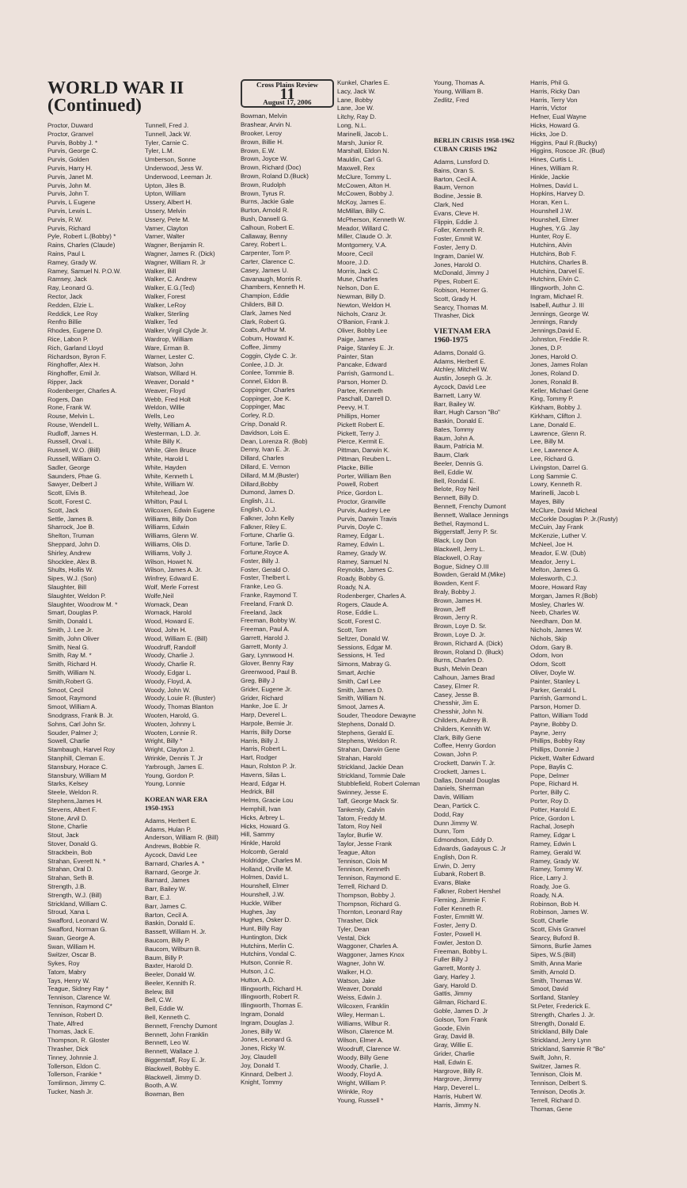WORLD WAR II (Continued)
Proctor, Duward
Proctor, Granvel
Purvis, Bobby J. *
Purvis, George C.
Purvis, Golden
Purvis, Harry H.
Purvis, Janet M.
Purvis, John M.
Purvis, John T.
Purvis, L Eugene
Purvis, Lewis L.
Purvis, R.W.
Purvis, Richard
Pyle, Robert L.(Bobby) *
Rains, Charles (Claude)
Rains, Paul L
Ramey, Grady W.
Ramey, Samuel N. P.O.W.
Ramsey, Jack
Ray, Leonard G.
Rector, Jack
Redden, Elzie L.
Reddick, Lee Roy
Renfro Billie
Rhodes, Eugene D.
Rice, Labon P.
Rich, Garland Lloyd
Richardson, Byron F.
Ringhoffer, Alex H.
Ringhoffer, Emil Jr.
Ripper, Jack
Rodenberger, Charles A.
Rogers, Dan
Rone, Frank W.
Rouse, Melvin L.
Rouse, Wendell L.
Rudloff, James H.
Russell, Orval L.
Russell, W.O. (Bill)
Russell, William O.
Sadler, George
Saunders, Phae G.
Sawyer, Delbert J
Scott, Elvis B.
Scott, Forest C.
Scott, Jack
Settle, James B.
Sharrock, Joe B.
Shelton, Truman
Sheppard, John D.
Shirley, Andrew
Shocklee, Alex B.
Shults, Hollis W.
Sipes, W.J. (Son)
Slaughter, Bill
Slaughter, Weldon P.
Slaughter, Woodrow M. *
Smart, Douglas P.
Smith, Donald L
Smith, J. Lee Jr.
Smith, John Oliver
Smith, Neal G.
Smith, Ray M. *
Smith, Richard H.
Smith, William N.
Smith,Robert G.
Smoot, Cecil
Smoot, Raymond
Smoot, William A.
Snodgrass, Frank B. Jr.
Sohns, Carl John Sr.
Souder, Palmer J;
Sowell, Charlie
Stambaugh, Harvel Roy
Stanphill, Cleman E.
Stansbury, Horace C.
Stansbury, William M
Starks, Kelsey
Steele, Weldon R.
Stephens,James H.
Stevens, Albert F.
Stone, Arvil D.
Stone, Charlie
Stout, Jack
Stover, Donald G.
Strackbein, Bob
Strahan, Everett N. *
Strahan, Oral D.
Strahan, Seth B.
Strength, J.B.
Strength, W.J. (Bill)
Strickland, William C.
Stroud, Xana L
Swafford, Leonard W.
Swafford, Norman G.
Swan, George A.
Swan, William H.
Switzer, Oscar B.
Sykes, Roy
Tatom, Mabry
Tays, Henry W.
Teague, Sidney Ray *
Tennison, Clarence W.
Tennison, Raymond C*
Tennison, Robert D.
Thate, Alfred
Thomas, Jack E.
Thompson, R. Gloster
Thrasher, Dick
Tinney, Johnnie J.
Tollerson, Eldon C.
Tollerson, Frankie *
Tomlinson, Jimmy C.
Tucker, Nash Jr.
Tunnell, Fred J.
Tunnell, Jack W.
Tyler, Carnie C.
Tyler, L.M.
Umberson, Sonne
Underwood, Jess W.
Underwood, Leeman Jr.
Upton, Jiles B.
Upton, William
Ussery, Albert H.
Ussery, Melvin
Ussery, Pete M.
Varner, Clayton
Varner, Walter
Wagner, Benjamin R.
Wagner, James R. (Dick)
Wagner, William R. Jr
Walker, Bill
Walker, C. Andrew
Walker, E.G.(Ted)
Walker, Forest
Walker, LeRoy
Walker, Sterling
Walker, Ted
Walker, Virgil Clyde Jr.
Wardrop, William
Ware, Erman B.
Warner, Lester C.
Watson, John
Watson, Willard H.
Weaver, Donald *
Weaver, Floyd
Webb, Fred Holt
Weldon, Willie
Wells, Leo
Welty, William A.
Westerman, L.D. Jr.
White Billy K.
White, Glen Bruce
White, Harold L
White, Hayden
White, Kenneth L
White, William W.
Whitehead, Joe
Whitton, Paul L
Wilcoxen, Edwin Eugene
Williams, Billy Don
Williams, Edwin
Williams, Glenn W.
Williams, Olis D.
Williams, Volly J.
Wilson, Howet N.
Wilson, James A. Jr.
Winfrey, Edward E.
Wolf, Merle Forrest
Wolfe,Neil
Womack, Dean
Womack, Harold
Wood, Howard E.
Wood, John H.
Wood, William E. (Bill)
Woodruff, Randolf
Woody, Charlie J.
Woody, Charlie R.
Woody, Edgar L.
Woody, Floyd, A.
Woody, John W.
Woody, Louie R. (Buster)
Woody, Thomas Blanton
Wooten, Harold, G.
Wooten, Johnny L
Wooten, Lonnie R.
Wright, Billy *
Wright, Clayton J.
Wrinkle, Dennis T. Jr
Yarbrough, James E.
Young, Gordon P.
Young, Lonnie
KOREAN WAR ERA
1950-1953
Adams, Herbert E.
Adams, Hulan P.
Anderson, William R. (Bill)
Andrews, Bobbie R.
Aycock, David Lee
Barnard, Charles A. *
Barnard, George Jr.
Barnard, James
Barr, Bailey W.
Barr, E.J.
Barr, James C.
Barton, Cecil A.
Baskin, Donald E.
Bassett, William H. Jr.
Baucom, Billy P.
Baucom, Wilburn B.
Baum, Billy P.
Baxter, Harold D.
Beeler, Donald W.
Beeler, Kennith R.
Belew, Bill
Bell, C.W.
Bell, Eddie W.
Bell, Kenneth C.
Bennett, Frenchy Dumont
Bennett, John Franklin
Bennett, Leo W.
Bennett, Wallace J.
Biggerstaff, Roy E. Jr.
Blackwell, Bobby E.
Blackwell, Jimmy D.
Booth, A.W.
Bowman, Ben
Cross Plains Review
11
August 17, 2006
Bowman, Melvin
Brashear, Arvin N.
Brooker, Leroy
Brown, Billie H.
Brown, E.W.
Brown, Joyce W.
Brown, Richard (Doc)
Brown, Roland D.(Buck)
Brown, Rudolph
Brown, Tyrus R.
Burns, Jackie Gale
Burton, Arnold R.
Bush, Darwell G.
Calhoun, Robert E.
Callaway, Benny
Carey, Robert L.
Carpenter, Tom P.
Carter, Clarence C.
Casey, James U.
Cavanaugh, Morris R.
Chambers, Kenneth H.
Champion, Eddie
Childers, Bill D.
Clark, James Ned
Clark, Robert G.
Coats, Arthur M.
Coburn, Howard K.
Coffee, Jimmy
Coggin, Clyde C. Jr.
Conlee, J.D. Jr.
Conlee, Tommie B.
Connel, Eldon B.
Coppinger, Charles
Coppinger, Joe K.
Coppinger, Mac
Corley, R.D.
Crisp, Donald R.
Davidson, Lois E.
Dean, Lorenza R. (Bob)
Denny, Ivan E. Jr.
Dillard, Charles
Dillard, E. Vernon
Dillard, M.M.(Buster)
Dillard,Bobby
Dumond, James D.
English, J.L.
English, O.J.
Falkner, John Kelly
Falkner, Riley E.
Fortune, Charlie G.
Fortune, Tarlie D.
Fortune,Royce A.
Foster, Billy J.
Foster, Gerald O.
Foster, Thelbert L
Franke, Leo G.
Franke, Raymond T.
Freeland, Frank D.
Freeland, Jack
Freeman, Bobby W.
Freeman, Paul A.
Garrett, Harold J.
Garrett, Monty J.
Gary, Lynnwood H.
Glover, Benny Ray
Greenwood, Paul B.
Greg, Billy J
Grider, Eugene Jr.
Grider, Richard
Hanke, Joe E. Jr
Harp, Deverel L.
Harpole, Bernie Jr.
Harris, Billy Dorse
Harris, Billy J.
Harris, Robert L.
Hart, Rodger
Haun, Rolston P. Jr.
Havens, Silas L.
Heard, Edgar H.
Hedrick, Bill
Helms, Gracie Lou
Hemphill, Ivan
Hicks, Arbrey L.
Hicks, Howard G.
Hill, Sammy
Hinkle, Harold
Holcomb, Gerald
Holdridge, Charles M.
Holland, Orville M.
Holmes, David L.
Hounshell, Elmer
Hounshell, J.W.
Huckle, Wilber
Hughes, Jay
Hughes, Osker D.
Hunt, Billy Ray
Huntington, Dick
Hutchins, Merlin C.
Hutchins, Vondal C.
Hutson, Connie R.
Hutson, J.C.
Hutton, A.D.
Illingworth, Richard H.
Illingworth, Robert R.
Illingworth, Thomas E.
Ingram, Donald
Ingram, Douglas J.
Jones, Billy W.
Jones, Leonard G.
Jones, Ricky W.
Joy, Claudell
Joy, Donald T.
Kinnard, Delbert J.
Knight, Tommy
Kunkel, Charles E.
Lacy, Jack W.
Lane, Bobby
Lane, Joe W.
Litchy, Ray D.
Long, N.L.
Marinelli, Jacob L.
Marsh, Junior R.
Marshall, Eldon N.
Mauldin, Carl G.
Maxwell, Rex
McClure, Tommy L.
McCowen, Alton H.
McCowen, Bobby J.
McKoy, James E.
McMillan, Billy C.
McPherson, Kenneth W.
Meador, Willard C.
Miller, Claude O. Jr.
Montgomery, V.A.
Moore, Cecil
Moore, J.D.
Morris, Jack C.
Muse, Charles
Nelson, Don E.
Newman, Billy D.
Newton, Weldon H.
Nichols, Cranz Jr.
O'Banion, Frank J.
Oliver, Bobby Lee
Paige, James
Paige, Stanley E. Jr.
Painter, Stan
Pancake, Edward
Parrish, Garmond L.
Parson, Homer D.
Partee, Kenneth
Paschall, Darrell D.
Peevy, H.T.
Phillips, Homer
Pickett Robert E.
Pickett, Terry J.
Pierce, Kermit E.
Pittman, Darwin K.
Pittman, Reuben L.
Placke, Billie
Porter, William Ben
Powell, Robert
Price, Gordon L.
Proctor, Granville
Purvis, Audrey Lee
Purvis, Darwin Travis
Purvis, Doyle C.
Ramey, Edgar L.
Ramey, Edwin L.
Ramey, Grady W.
Ramey, Samuel N.
Reynolds, James C.
Roady, Bobby G.
Roady, N.A.
Rodenberger, Charles A.
Rogers, Claude A.
Rose, Eddie L.
Scott, Forest C.
Scott, Tom
Seltzer, Donald W.
Sessions, Edgar M.
Sessions, H. Ted
Simons, Mabray G.
Smart, Archie
Smith, Carl Lee
Smith, James D.
Smith, William N.
Smoot, James A.
Souder, Theodore Dewayne
Stephens, Donald D.
Stephens, Gerald E.
Stephens, Weldon R.
Strahan, Darwin Gene
Strahan, Harold
Strickland, Jackie Dean
Strickland, Tommie Dale
Stubblefield, Robert Coleman
Swinney, Jesse E.
Taff, George Mack Sr.
Tankersly, Calvin
Tatom, Freddy M.
Tatom, Roy Neil
Taylor, Burlie W.
Taylor, Jesse Frank
Teague, Alton
Tennison, Clois M
Tennison, Kenneth
Tennison, Raymond E.
Terrell, Richard D.
Thompson, Bobby J.
Thompson, Richard G.
Thornton, Leonard Ray
Thrasher, Dick
Tyler, Dean
Vestal, Dick
Waggoner, Charles A.
Waggoner, James Knox
Wagner, John W.
Walker, H.O.
Watson, Jake
Weaver, Donald
Weiss, Edwin J.
Wilcoxen, Franklin
Wiley, Herman L.
Williams, Wilbur R.
Wilson, Clarence M.
Wilson, Elmer A.
Woodruff, Clarence W.
Woody, Billy Gene
Woody, Charlie, J.
Woody, Floyd A.
Wright, William P.
Wrinkle, Roy
Young, Russell *
Young, Thomas A.
Young, William B.
Zedlitz, Fred
BERLIN CRISIS 1958-1962
CUBAN CRISIS 1962
Adams, Lunsford D.
Bains, Oran S.
Barton, Cecil A.
Baum, Vernon
Bodine, Jessie B.
Clark, Ned
Evans, Cleve H.
Flippin, Eddie J.
Foller, Kenneth R.
Foster, Emmit W.
Foster, Jerry D.
Ingram, Daniel W.
Jones, Harold O.
McDonald, Jimmy J
Pipes, Robert E.
Robison, Homer G.
Scott, Grady H.
Searcy, Thomas M.
Thrasher, Dick
VIETNAM ERA
1960-1975
Adams, Donald G.
Adams, Herbert E.
Atchley, Mitchell W.
Austin, Joseph G. Jr.
Aycock, David Lee
Barnett, Larry W.
Barr, Bailey W.
Barr, Hugh Carson "Bo"
Baskin, Donald E.
Bates, Tommy
Baum, John A.
Baum, Patricia M.
Baum, Clark
Beeler, Dennis G.
Bell, Eddie W.
Bell, Rondal E.
Belote, Roy Neil
Bennett, Billy D.
Bennett, Frenchy Dumont
Bennett, Wallace Jennings
Bethel, Raymond L.
Biggerstaff, Jerry P. Sr.
Black, Loy Don
Blackwell, Jerry L.
Blackwell, O.Ray
Bogue, Sidney O.III
Bowden, Gerald M.(Mike)
Bowden, Kent F.
Braly, Bobby J.
Brown, James H.
Brown, Jeff
Brown, Jerry R.
Brown, Loye D. Sr.
Brown, Loye D. Jr.
Brown, Richard A. (Dick)
Brown, Roland D. (Buck)
Burns, Charles D.
Bush, Melvin Dean
Calhoun, James Brad
Casey, Elmer R.
Casey, Jesse B.
Chesshir, Jim E.
Chesshir, John N.
Childers, Aubrey B.
Childers, Kennith W.
Clark, Billy Gene
Coffee, Henry Gordon
Cowan, John P.
Crockett, Darwin T. Jr.
Crockett, James L.
Dallas, Donald Douglas
Daniels, Sherman
Davis, William
Dean, Partick C.
Dodd, Ray
Dunn Jimmy W.
Dunn, Tom
Edmondson, Eddy D.
Edwards, Gadayous C. Jr
English, Don R.
Erwin, D. Jerry
Eubank, Robert B.
Evans, Blake
Falkner, Robert Hershel
Fleming, Jimmie F.
Foller Kenneth R.
Foster, Emmitt W.
Foster, Jerry D.
Foster, Powell H.
Fowler, Jeston D.
Freeman, Bobby L.
Fuller Billy J
Garrett, Monty J.
Gary, Harley J.
Gary, Harold D.
Gattis, Jimmy
Gilman, Richard E.
Goble, James D. Jr
Golson, Tom Frank
Goode, Elvin
Gray, David B.
Gray, Willie E.
Grider, Charlie
Hall, Edwin E.
Hargrove, Billy R.
Hargrove, Jimmy
Harp, Deverel L.
Harris, Hubert W.
Harris, Jimmy N.
Harris, Phil G.
Harris, Ricky Dan
Harris, Terry Von
Harris, Victor
Hefner, Eual Wayne
Hicks, Howard G.
Hicks, Joe D.
Higgins, Paul R.(Bucky)
Higgins, Roscoe JR. (Bud)
Hines, Curtis L.
Hines, William R.
Hinkle, Jackie
Holmes, David L.
Hopkins, Harvey D.
Horan, Ken L.
Hounshell J.W.
Hounshell, Elmer
Hughes, Y.G. Jay
Hunter, Roy E.
Hutchins, Alvin
Hutchins, Bob F.
Hutchins, Charles B.
Hutchins, Darvel E.
Hutchins, Elvin C.
Illingworth, John C.
Ingram, Michael R.
Isabell, Authur J. III
Jennings, George W.
Jennings, Randy
Jennings,David E.
Johnston, Freddie R.
Jones, D.P.
Jones, Harold O.
Jones, James Rolan
Jones, Roland D.
Jones, Ronald B.
Keller, Michael Gene
King, Tommy P.
Kirkham, Bobby J.
Kirkham, Clifton J.
Lane, Donald E.
Lawrence, Glenn R.
Lee, Billy M.
Lee, Lawrence A.
Lee, Richard G.
Livingston, Darrel G.
Long Sammie C.
Lowry, Kenneth R.
Marinelli, Jacob L
Mayes, Billy
McClure, David Micheal
McCorkle Douglas P. Jr.(Rusty)
McCuin, Jay Frank
McKenzie, Luther V.
McNeel, Joe H.
Meador, E.W. (Dub)
Meador, Jerry L.
Melton, James G.
Molesworth, C.J.
Moore, Howard Ray
Morgan, James R.(Bob)
Mosley, Charles W.
Neeb, Charles W.
Needham, Don M.
Nichols, James W.
Nichols, Skip
Odom, Gary B.
Odom, Ivon
Odom, Scott
Oliver, Doyle W.
Painter, Stanley L
Parker, Gerald L
Parrish, Garmond L.
Parson, Homer D.
Patton, William Todd
Payne, Bobby D.
Payne, Jerry
Phillips, Bobby Ray
Phillips, Donnie J
Pickett, Walter Edward
Pope, Baylis C.
Pope, Delmer
Pope, Richard H.
Porter, Billy C.
Porter, Roy D.
Potter, Harold E.
Price, Gordon L
Rachal, Joseph
Ramey, Edgar L
Ramey, Edwin L
Ramey, Gerald W.
Ramey, Grady W.
Ramey, Tommy W.
Rice, Larry J.
Roady, Joe G.
Roady, N.A.
Robinson, Bob H.
Robinson, James W.
Scott, Charlie
Scott, Elvis Granvel
Searcy, Buford B.
Simons, Burlie James
Sipes, W.S.(Bill)
Smith, Anna Marie
Smith, Arnold D.
Smith, Thomas W.
Smoot, David
Sortland, Stanley
St.Peter, Frederick E.
Strength, Charles J. Jr.
Strength, Donald E.
Strickland, Billy Dale
Strickland, Jerry Lynn
Strickland, Sammie R "Bo"
Swift, John, R.
Switzer, James R.
Tennison, Clois M.
Tennison, Delbert S.
Tennison, Deotis Jr.
Terrell, Richard D.
Thomas, Gene